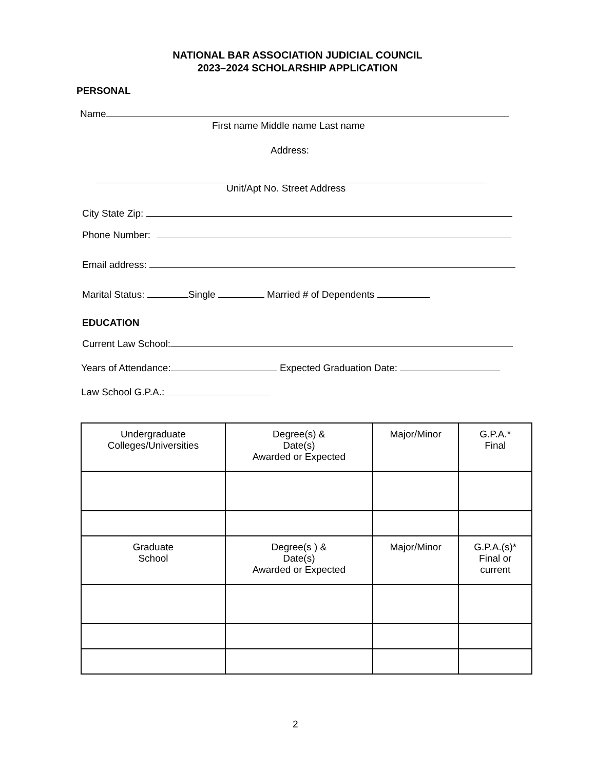NATIONAL BAR ASSOCIATION JUDICIAL COUNCIL
2023–2024 SCHOLARSHIP APPLICATION
PERSONAL
Name
First name Middle name Last name
Address:
Unit/Apt No. Street Address
City State Zip:
Phone Number:
Email address:
Marital Status: Single Married # of Dependents
EDUCATION
Current Law School:
Years of Attendance: Expected Graduation Date:
Law School G.P.A.:
| Undergraduate Colleges/Universities | Degree(s) & Date(s) Awarded or Expected | Major/Minor | G.P.A.* Final |
| --- | --- | --- | --- |
| Graduate School | Degree(s ) & Date(s) Awarded or Expected | Major/Minor | G.P.A.(s)* Final or current |
2